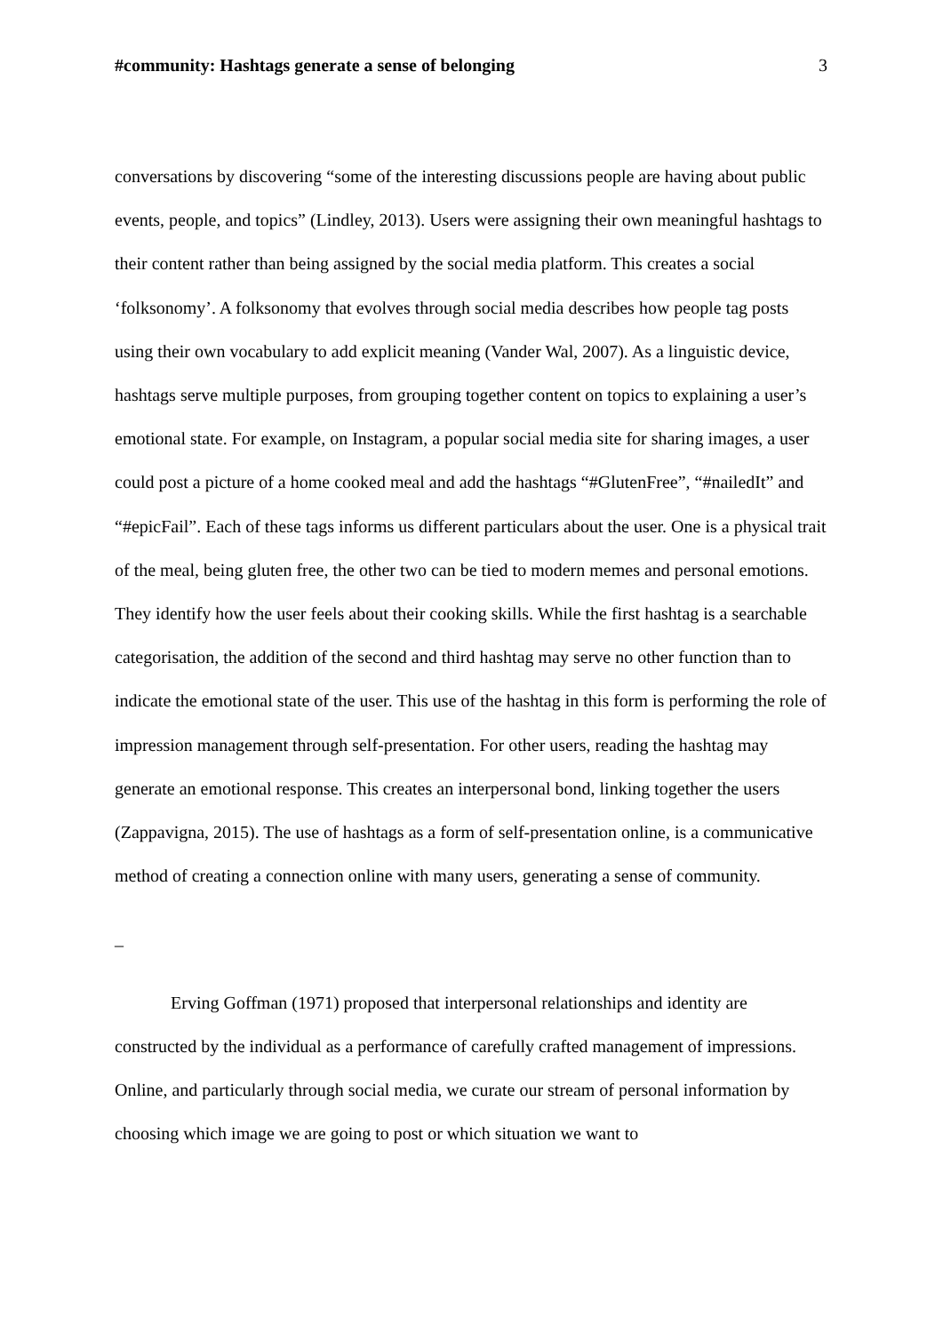#community: Hashtags generate a sense of belonging 3
conversations by discovering “some of the interesting discussions people are having about public events, people, and topics” (Lindley, 2013). Users were assigning their own meaningful hashtags to their content rather than being assigned by the social media platform. This creates a social ‘folksonomy’. A folksonomy that evolves through social media describes how people tag posts using their own vocabulary to add explicit meaning (Vander Wal, 2007). As a linguistic device, hashtags serve multiple purposes, from grouping together content on topics to explaining a user’s emotional state. For example, on Instagram, a popular social media site for sharing images, a user could post a picture of a home cooked meal and add the hashtags “#GlutenFree”, “#nailedIt” and “#epicFail”. Each of these tags informs us different particulars about the user. One is a physical trait of the meal, being gluten free, the other two can be tied to modern memes and personal emotions. They identify how the user feels about their cooking skills. While the first hashtag is a searchable categorisation, the addition of the second and third hashtag may serve no other function than to indicate the emotional state of the user. This use of the hashtag in this form is performing the role of impression management through self-presentation. For other users, reading the hashtag may generate an emotional response. This creates an interpersonal bond, linking together the users (Zappavigna, 2015). The use of hashtags as a form of self-presentation online, is a communicative method of creating a connection online with many users, generating a sense of community.
_
Erving Goffman (1971) proposed that interpersonal relationships and identity are constructed by the individual as a performance of carefully crafted management of impressions. Online, and particularly through social media, we curate our stream of personal information by choosing which image we are going to post or which situation we want to